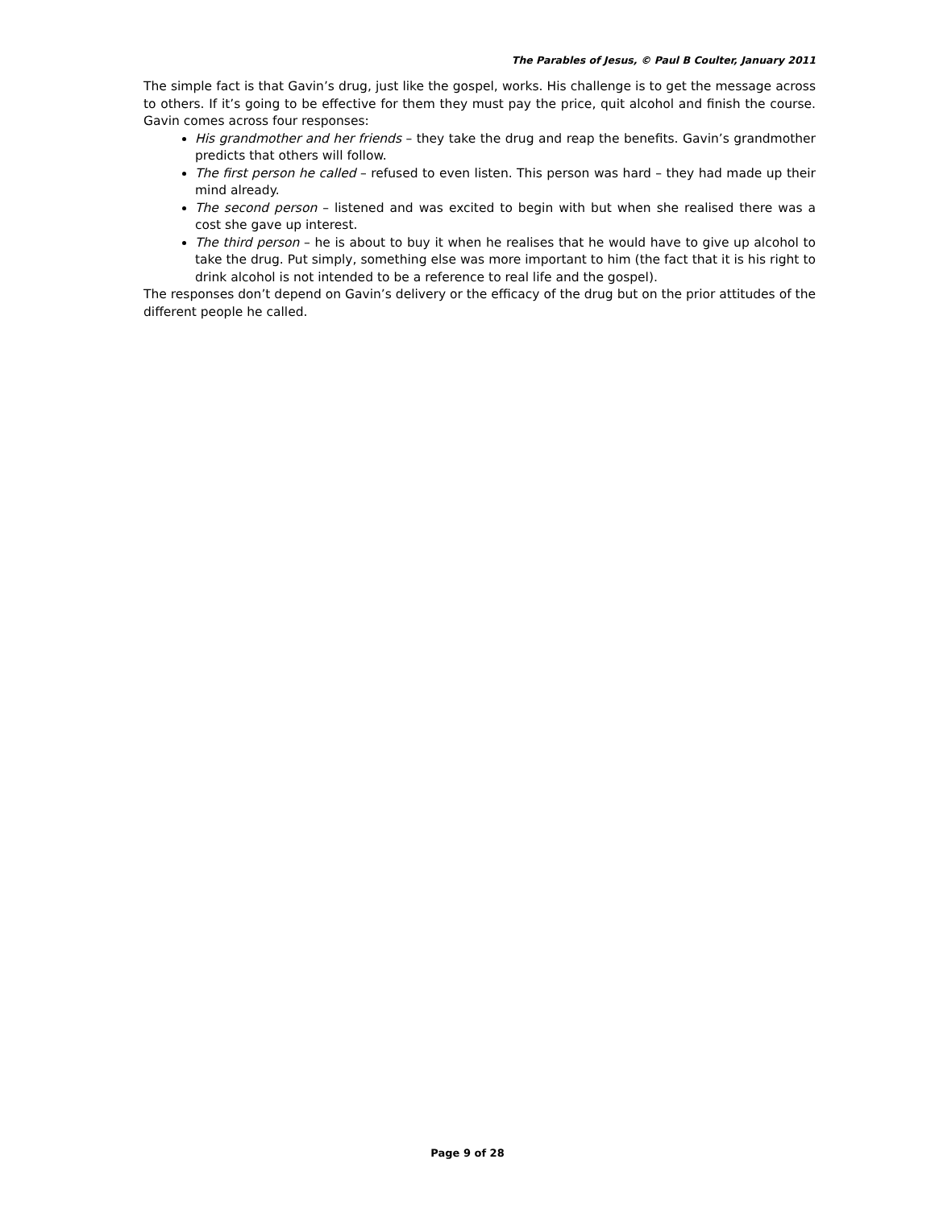The Parables of Jesus, © Paul B Coulter, January 2011
The simple fact is that Gavin’s drug, just like the gospel, works. His challenge is to get the message across to others. If it’s going to be effective for them they must pay the price, quit alcohol and finish the course. Gavin comes across four responses:
His grandmother and her friends – they take the drug and reap the benefits. Gavin’s grandmother predicts that others will follow.
The first person he called – refused to even listen. This person was hard – they had made up their mind already.
The second person – listened and was excited to begin with but when she realised there was a cost she gave up interest.
The third person – he is about to buy it when he realises that he would have to give up alcohol to take the drug. Put simply, something else was more important to him (the fact that it is his right to drink alcohol is not intended to be a reference to real life and the gospel).
The responses don’t depend on Gavin’s delivery or the efficacy of the drug but on the prior attitudes of the different people he called.
Page 9 of 28